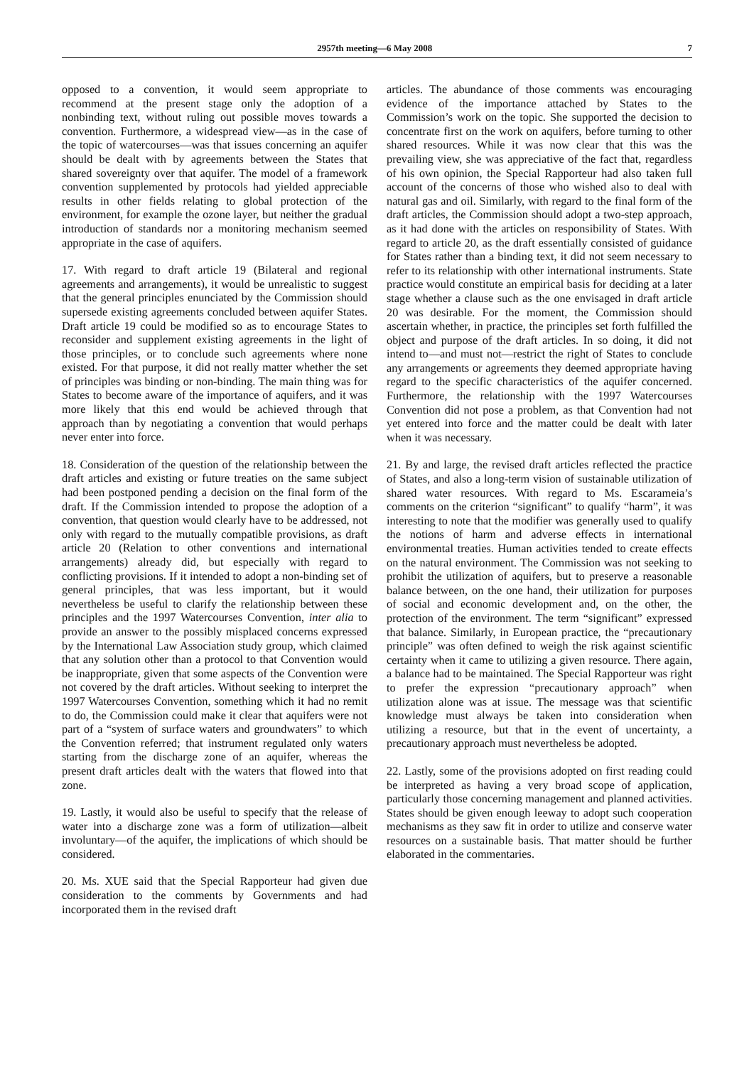2957th meeting—6 May 2008 7
opposed to a convention, it would seem appropriate to recommend at the present stage only the adoption of a nonbinding text, without ruling out possible moves towards a convention. Furthermore, a widespread view—as in the case of the topic of watercourses—was that issues concerning an aquifer should be dealt with by agreements between the States that shared sovereignty over that aquifer. The model of a framework convention supplemented by protocols had yielded appreciable results in other fields relating to global protection of the environment, for example the ozone layer, but neither the gradual introduction of standards nor a monitoring mechanism seemed appropriate in the case of aquifers.
17. With regard to draft article 19 (Bilateral and regional agreements and arrangements), it would be unrealistic to suggest that the general principles enunciated by the Commission should supersede existing agreements concluded between aquifer States. Draft article 19 could be modified so as to encourage States to reconsider and supplement existing agreements in the light of those principles, or to conclude such agreements where none existed. For that purpose, it did not really matter whether the set of principles was binding or non-binding. The main thing was for States to become aware of the importance of aquifers, and it was more likely that this end would be achieved through that approach than by negotiating a convention that would perhaps never enter into force.
18. Consideration of the question of the relationship between the draft articles and existing or future treaties on the same subject had been postponed pending a decision on the final form of the draft. If the Commission intended to propose the adoption of a convention, that question would clearly have to be addressed, not only with regard to the mutually compatible provisions, as draft article 20 (Relation to other conventions and international arrangements) already did, but especially with regard to conflicting provisions. If it intended to adopt a non-binding set of general principles, that was less important, but it would nevertheless be useful to clarify the relationship between these principles and the 1997 Watercourses Convention, inter alia to provide an answer to the possibly misplaced concerns expressed by the International Law Association study group, which claimed that any solution other than a protocol to that Convention would be inappropriate, given that some aspects of the Convention were not covered by the draft articles. Without seeking to interpret the 1997 Watercourses Convention, something which it had no remit to do, the Commission could make it clear that aquifers were not part of a “system of surface waters and groundwaters” to which the Convention referred; that instrument regulated only waters starting from the discharge zone of an aquifer, whereas the present draft articles dealt with the waters that flowed into that zone.
19. Lastly, it would also be useful to specify that the release of water into a discharge zone was a form of utilization—albeit involuntary—of the aquifer, the implications of which should be considered.
20. Ms. XUE said that the Special Rapporteur had given due consideration to the comments by Governments and had incorporated them in the revised draft
articles. The abundance of those comments was encouraging evidence of the importance attached by States to the Commission’s work on the topic. She supported the decision to concentrate first on the work on aquifers, before turning to other shared resources. While it was now clear that this was the prevailing view, she was appreciative of the fact that, regardless of his own opinion, the Special Rapporteur had also taken full account of the concerns of those who wished also to deal with natural gas and oil. Similarly, with regard to the final form of the draft articles, the Commission should adopt a two-step approach, as it had done with the articles on responsibility of States. With regard to article 20, as the draft essentially consisted of guidance for States rather than a binding text, it did not seem necessary to refer to its relationship with other international instruments. State practice would constitute an empirical basis for deciding at a later stage whether a clause such as the one envisaged in draft article 20 was desirable. For the moment, the Commission should ascertain whether, in practice, the principles set forth fulfilled the object and purpose of the draft articles. In so doing, it did not intend to—and must not—restrict the right of States to conclude any arrangements or agreements they deemed appropriate having regard to the specific characteristics of the aquifer concerned. Furthermore, the relationship with the 1997 Watercourses Convention did not pose a problem, as that Convention had not yet entered into force and the matter could be dealt with later when it was necessary.
21. By and large, the revised draft articles reflected the practice of States, and also a long-term vision of sustainable utilization of shared water resources. With regard to Ms. Escarameia’s comments on the criterion “significant” to qualify “harm”, it was interesting to note that the modifier was generally used to qualify the notions of harm and adverse effects in international environmental treaties. Human activities tended to create effects on the natural environment. The Commission was not seeking to prohibit the utilization of aquifers, but to preserve a reasonable balance between, on the one hand, their utilization for purposes of social and economic development and, on the other, the protection of the environment. The term “significant” expressed that balance. Similarly, in European practice, the “precautionary principle” was often defined to weigh the risk against scientific certainty when it came to utilizing a given resource. There again, a balance had to be maintained. The Special Rapporteur was right to prefer the expression “precautionary approach” when utilization alone was at issue. The message was that scientific knowledge must always be taken into consideration when utilizing a resource, but that in the event of uncertainty, a precautionary approach must nevertheless be adopted.
22. Lastly, some of the provisions adopted on first reading could be interpreted as having a very broad scope of application, particularly those concerning management and planned activities. States should be given enough leeway to adopt such cooperation mechanisms as they saw fit in order to utilize and conserve water resources on a sustainable basis. That matter should be further elaborated in the commentaries.